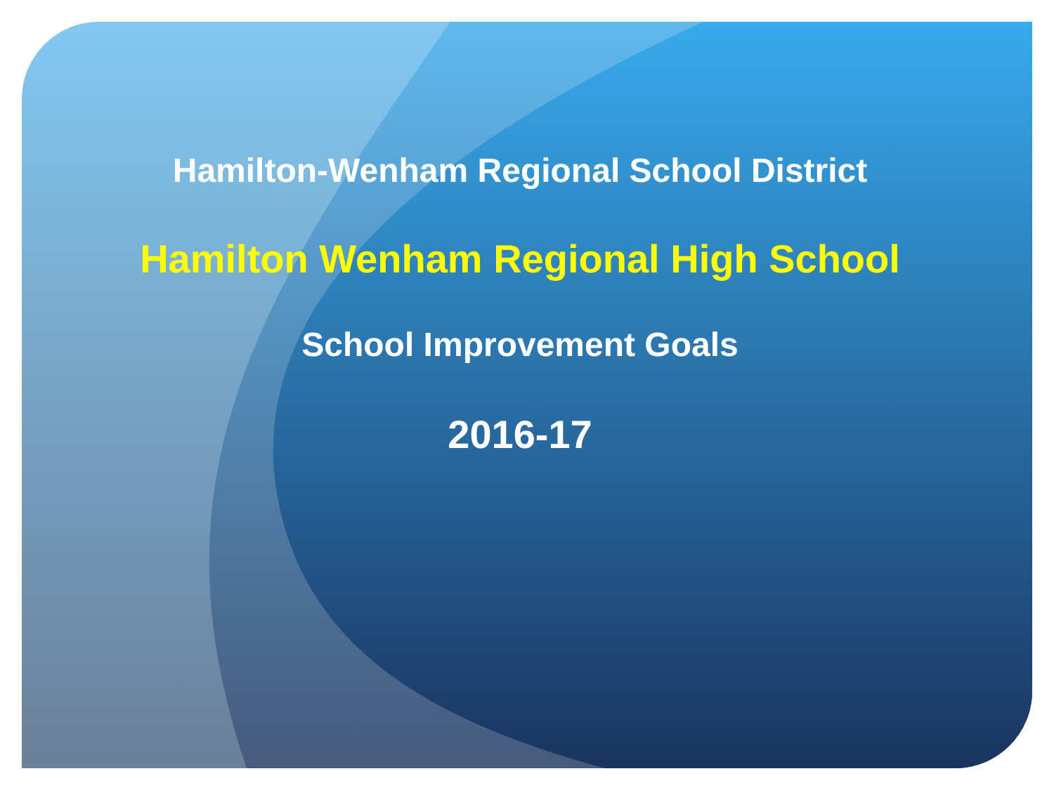Hamilton-Wenham Regional School District
Hamilton Wenham Regional High School
School Improvement Goals
2016-17